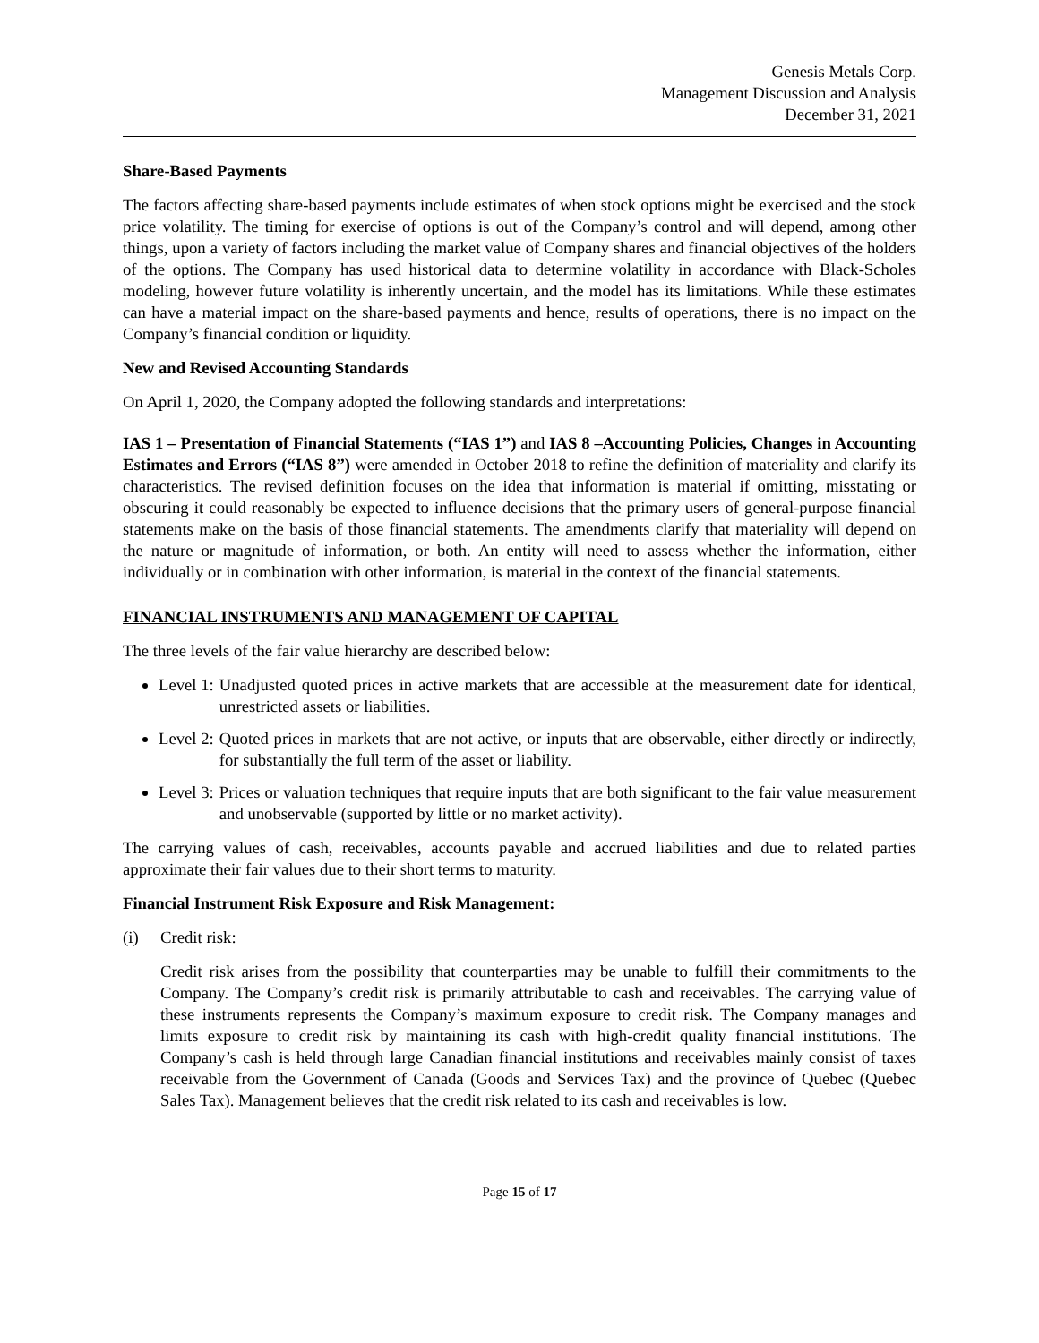Genesis Metals Corp.
Management Discussion and Analysis
December 31, 2021
Share-Based Payments
The factors affecting share-based payments include estimates of when stock options might be exercised and the stock price volatility. The timing for exercise of options is out of the Company’s control and will depend, among other things, upon a variety of factors including the market value of Company shares and financial objectives of the holders of the options. The Company has used historical data to determine volatility in accordance with Black-Scholes modeling, however future volatility is inherently uncertain, and the model has its limitations. While these estimates can have a material impact on the share-based payments and hence, results of operations, there is no impact on the Company’s financial condition or liquidity.
New and Revised Accounting Standards
On April 1, 2020, the Company adopted the following standards and interpretations:
IAS 1 – Presentation of Financial Statements (“IAS 1”) and IAS 8 –Accounting Policies, Changes in Accounting Estimates and Errors (“IAS 8”) were amended in October 2018 to refine the definition of materiality and clarify its characteristics. The revised definition focuses on the idea that information is material if omitting, misstating or obscuring it could reasonably be expected to influence decisions that the primary users of general-purpose financial statements make on the basis of those financial statements. The amendments clarify that materiality will depend on the nature or magnitude of information, or both. An entity will need to assess whether the information, either individually or in combination with other information, is material in the context of the financial statements.
FINANCIAL INSTRUMENTS AND MANAGEMENT OF CAPITAL
The three levels of the fair value hierarchy are described below:
Level 1: Unadjusted quoted prices in active markets that are accessible at the measurement date for identical, unrestricted assets or liabilities.
Level 2: Quoted prices in markets that are not active, or inputs that are observable, either directly or indirectly, for substantially the full term of the asset or liability.
Level 3: Prices or valuation techniques that require inputs that are both significant to the fair value measurement and unobservable (supported by little or no market activity).
The carrying values of cash, receivables, accounts payable and accrued liabilities and due to related parties approximate their fair values due to their short terms to maturity.
Financial Instrument Risk Exposure and Risk Management:
(i) Credit risk:
Credit risk arises from the possibility that counterparties may be unable to fulfill their commitments to the Company. The Company’s credit risk is primarily attributable to cash and receivables. The carrying value of these instruments represents the Company’s maximum exposure to credit risk. The Company manages and limits exposure to credit risk by maintaining its cash with high-credit quality financial institutions. The Company’s cash is held through large Canadian financial institutions and receivables mainly consist of taxes receivable from the Government of Canada (Goods and Services Tax) and the province of Quebec (Quebec Sales Tax). Management believes that the credit risk related to its cash and receivables is low.
Page 15 of 17